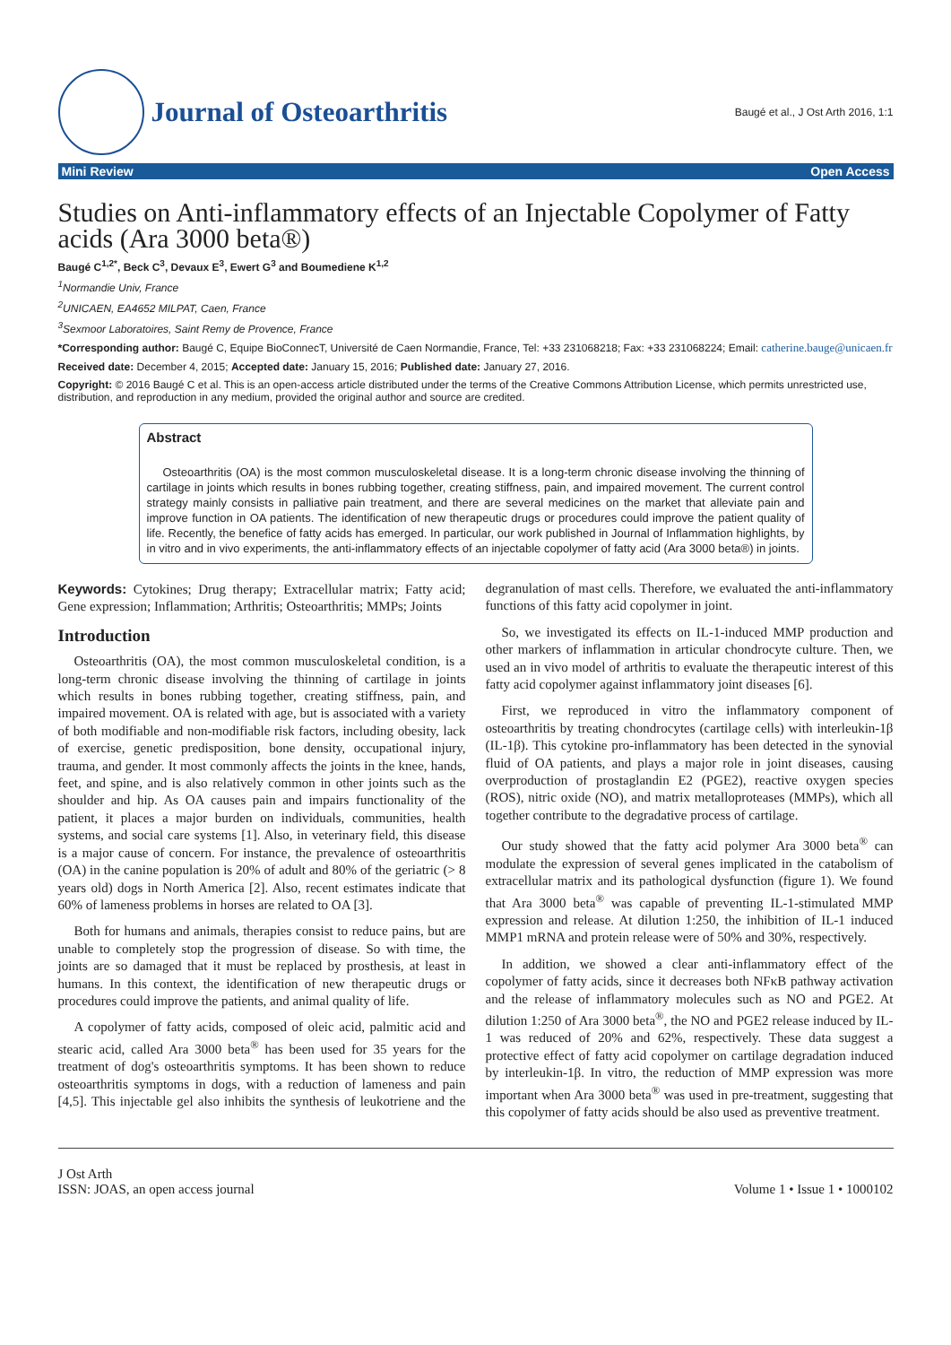Journal of Osteoarthritis
Baugé et al., J Ost Arth 2016, 1:1
Mini Review Open Access
Studies on Anti-inflammatory effects of an Injectable Copolymer of Fatty acids (Ara 3000 beta®)
Baugé C<sup>1,2*</sup>, Beck C<sup>3</sup>, Devaux E<sup>3</sup>, Ewert G<sup>3</sup> and Boumediene K<sup>1,2</sup>
<sup>1</sup> Normandie Univ, France
<sup>2</sup> UNICAEN, EA4652 MILPAT, Caen, France
<sup>3</sup> Sexmoor Laboratoires, Saint Remy de Provence, France
*Corresponding author: Baugé C, Equipe BioConnecT, Université de Caen Normandie, France, Tel: +33 231068218; Fax: +33 231068224; Email: catherine.bauge@unicaen.fr
Received date: December 4, 2015; Accepted date: January 15, 2016; Published date: January 27, 2016.
Copyright: © 2016 Baugé C et al. This is an open-access article distributed under the terms of the Creative Commons Attribution License, which permits unrestricted use, distribution, and reproduction in any medium, provided the original author and source are credited.
Abstract
Osteoarthritis (OA) is the most common musculoskeletal disease. It is a long-term chronic disease involving the thinning of cartilage in joints which results in bones rubbing together, creating stiffness, pain, and impaired movement. The current control strategy mainly consists in palliative pain treatment, and there are several medicines on the market that alleviate pain and improve function in OA patients. The identification of new therapeutic drugs or procedures could improve the patient quality of life. Recently, the benefice of fatty acids has emerged. In particular, our work published in Journal of Inflammation highlights, by in vitro and in vivo experiments, the anti-inflammatory effects of an injectable copolymer of fatty acid (Ara 3000 beta®) in joints.
Keywords: Cytokines; Drug therapy; Extracellular matrix; Fatty acid; Gene expression; Inflammation; Arthritis; Osteoarthritis; MMPs; Joints
Introduction
Osteoarthritis (OA), the most common musculoskeletal condition, is a long-term chronic disease involving the thinning of cartilage in joints which results in bones rubbing together, creating stiffness, pain, and impaired movement. OA is related with age, but is associated with a variety of both modifiable and non-modifiable risk factors, including obesity, lack of exercise, genetic predisposition, bone density, occupational injury, trauma, and gender. It most commonly affects the joints in the knee, hands, feet, and spine, and is also relatively common in other joints such as the shoulder and hip. As OA causes pain and impairs functionality of the patient, it places a major burden on individuals, communities, health systems, and social care systems [1]. Also, in veterinary field, this disease is a major cause of concern. For instance, the prevalence of osteoarthritis (OA) in the canine population is 20% of adult and 80% of the geriatric (> 8 years old) dogs in North America [2]. Also, recent estimates indicate that 60% of lameness problems in horses are related to OA [3].
Both for humans and animals, therapies consist to reduce pains, but are unable to completely stop the progression of disease. So with time, the joints are so damaged that it must be replaced by prosthesis, at least in humans. In this context, the identification of new therapeutic drugs or procedures could improve the patients, and animal quality of life.
A copolymer of fatty acids, composed of oleic acid, palmitic acid and stearic acid, called Ara 3000 beta<sup>®</sup> has been used for 35 years for the treatment of dog's osteoarthritis symptoms. It has been shown to reduce osteoarthritis symptoms in dogs, with a reduction of lameness and pain [4,5]. This injectable gel also inhibits the synthesis of leukotriene and the degranulation of mast cells. Therefore, we evaluated the anti-inflammatory functions of this fatty acid copolymer in joint.
So, we investigated its effects on IL-1-induced MMP production and other markers of inflammation in articular chondrocyte culture. Then, we used an in vivo model of arthritis to evaluate the therapeutic interest of this fatty acid copolymer against inflammatory joint diseases [6].
First, we reproduced in vitro the inflammatory component of osteoarthritis by treating chondrocytes (cartilage cells) with interleukin-1β (IL-1β). This cytokine pro-inflammatory has been detected in the synovial fluid of OA patients, and plays a major role in joint diseases, causing overproduction of prostaglandin E2 (PGE2), reactive oxygen species (ROS), nitric oxide (NO), and matrix metalloproteases (MMPs), which all together contribute to the degradative process of cartilage.
Our study showed that the fatty acid polymer Ara 3000 beta<sup>®</sup> can modulate the expression of several genes implicated in the catabolism of extracellular matrix and its pathological dysfunction (figure 1). We found that Ara 3000 beta<sup>®</sup> was capable of preventing IL-1-stimulated MMP expression and release. At dilution 1:250, the inhibition of IL-1 induced MMP1 mRNA and protein release were of 50% and 30%, respectively.
In addition, we showed a clear anti-inflammatory effect of the copolymer of fatty acids, since it decreases both NFκB pathway activation and the release of inflammatory molecules such as NO and PGE2. At dilution 1:250 of Ara 3000 beta<sup>®</sup>, the NO and PGE2 release induced by IL-1 was reduced of 20% and 62%, respectively. These data suggest a protective effect of fatty acid copolymer on cartilage degradation induced by interleukin-1β. In vitro, the reduction of MMP expression was more important when Ara 3000 beta<sup>®</sup> was used in pre-treatment, suggesting that this copolymer of fatty acids should be also used as preventive treatment.
J Ost Arth
ISSN: JOAS, an open access journal
Volume 1 • Issue 1 • 1000102